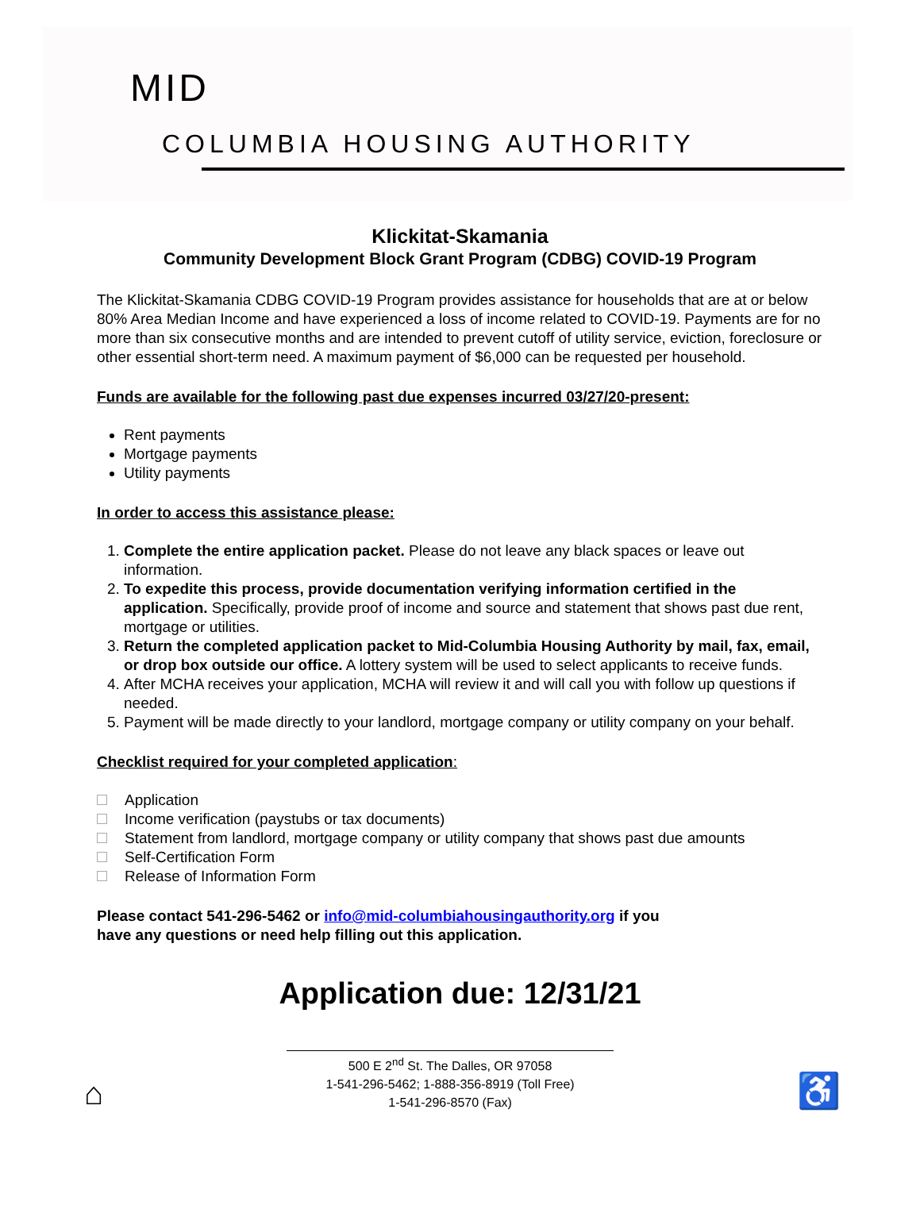MID
COLUMBIA HOUSING AUTHORITY
Klickitat-Skamania
Community Development Block Grant Program (CDBG) COVID-19 Program
The Klickitat-Skamania CDBG COVID-19 Program provides assistance for households that are at or below 80% Area Median Income and have experienced a loss of income related to COVID-19. Payments are for no more than six consecutive months and are intended to prevent cutoff of utility service, eviction, foreclosure or other essential short-term need. A maximum payment of $6,000 can be requested per household.
Funds are available for the following past due expenses incurred 03/27/20-present:
Rent payments
Mortgage payments
Utility payments
In order to access this assistance please:
1. Complete the entire application packet. Please do not leave any black spaces or leave out information.
2. To expedite this process, provide documentation verifying information certified in the application. Specifically, provide proof of income and source and statement that shows past due rent, mortgage or utilities.
3. Return the completed application packet to Mid-Columbia Housing Authority by mail, fax, email, or drop box outside our office. A lottery system will be used to select applicants to receive funds.
4. After MCHA receives your application, MCHA will review it and will call you with follow up questions if needed.
5. Payment will be made directly to your landlord, mortgage company or utility company on your behalf.
Checklist required for your completed application:
Application
Income verification (paystubs or tax documents)
Statement from landlord, mortgage company or utility company that shows past due amounts
Self-Certification Form
Release of Information Form
Please contact 541-296-5462 or info@mid-columbiahousingauthority.org if you
have any questions or need help filling out this application.
Application due: 12/31/21
⌂
500 E 2<sup>nd</sup> St. The Dalles, OR 97058
1-541-296-5462; 1-888-356-8919 (Toll Free)
1-541-296-8570 (Fax)
♿